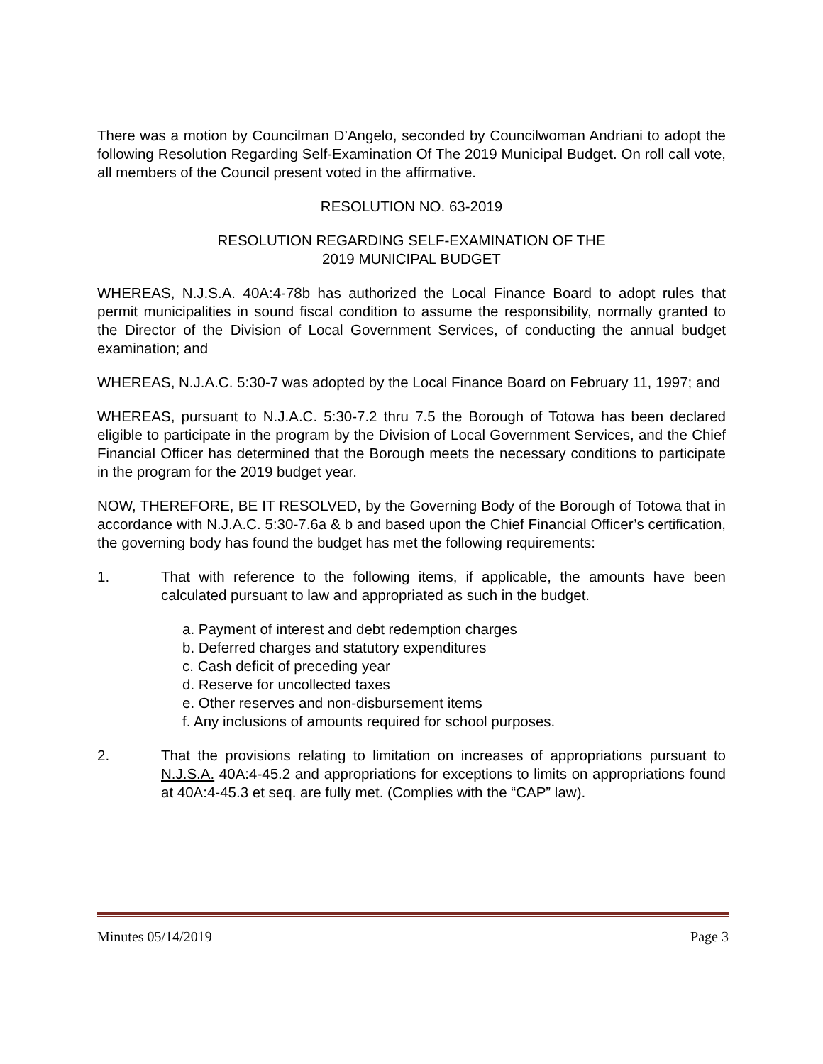There was a motion by Councilman D’Angelo, seconded by Councilwoman Andriani to adopt the following Resolution Regarding Self-Examination Of The 2019 Municipal Budget. On roll call vote, all members of the Council present voted in the affirmative.
RESOLUTION NO. 63-2019
RESOLUTION REGARDING SELF-EXAMINATION OF THE
2019 MUNICIPAL BUDGET
WHEREAS, N.J.S.A. 40A:4-78b has authorized the Local Finance Board to adopt rules that permit municipalities in sound fiscal condition to assume the responsibility, normally granted to the Director of the Division of Local Government Services, of conducting the annual budget examination; and
WHEREAS, N.J.A.C. 5:30-7 was adopted by the Local Finance Board on February 11, 1997; and
WHEREAS, pursuant to N.J.A.C. 5:30-7.2 thru 7.5 the Borough of Totowa has been declared eligible to participate in the program by the Division of Local Government Services, and the Chief Financial Officer has determined that the Borough meets the necessary conditions to participate in the program for the 2019 budget year.
NOW, THEREFORE, BE IT RESOLVED, by the Governing Body of the Borough of Totowa that in accordance with N.J.A.C. 5:30-7.6a & b and based upon the Chief Financial Officer’s certification, the governing body has found the budget has met the following requirements:
1. That with reference to the following items, if applicable, the amounts have been calculated pursuant to law and appropriated as such in the budget.
a. Payment of interest and debt redemption charges
b. Deferred charges and statutory expenditures
c. Cash deficit of preceding year
d. Reserve for uncollected taxes
e. Other reserves and non-disbursement items
f. Any inclusions of amounts required for school purposes.
2. That the provisions relating to limitation on increases of appropriations pursuant to N.J.S.A. 40A:4-45.2 and appropriations for exceptions to limits on appropriations found at 40A:4-45.3 et seq. are fully met. (Complies with the “CAP” law).
Minutes 05/14/2019 Page 3